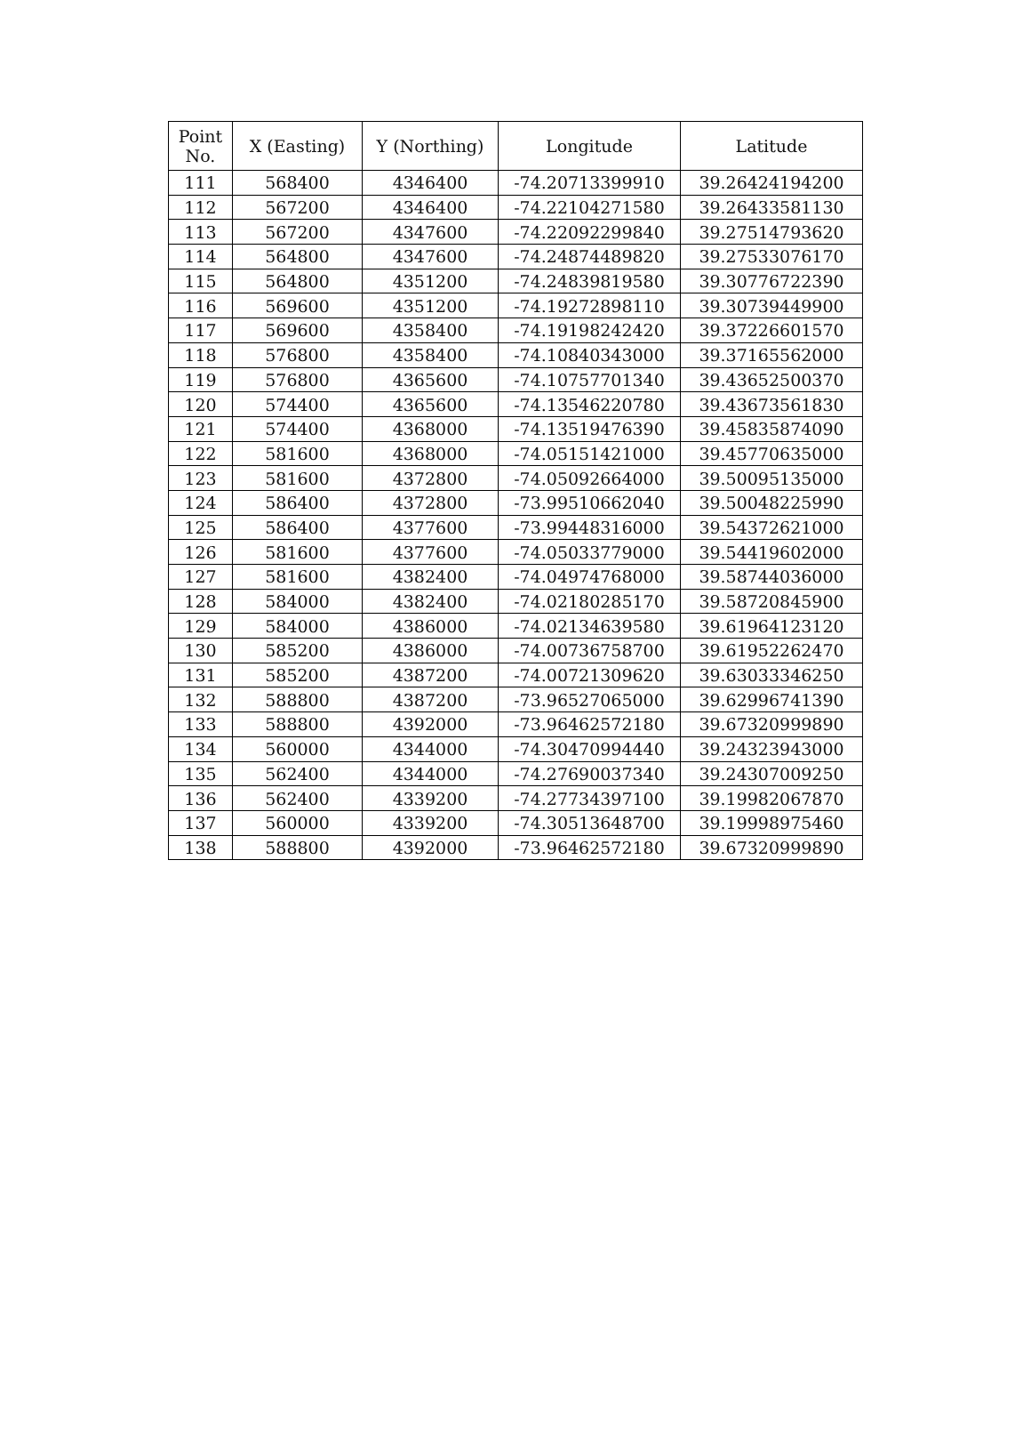| Point No. | X (Easting) | Y (Northing) | Longitude | Latitude |
| --- | --- | --- | --- | --- |
| 111 | 568400 | 4346400 | -74.20713399910 | 39.26424194200 |
| 112 | 567200 | 4346400 | -74.22104271580 | 39.26433581130 |
| 113 | 567200 | 4347600 | -74.22092299840 | 39.27514793620 |
| 114 | 564800 | 4347600 | -74.24874489820 | 39.27533076170 |
| 115 | 564800 | 4351200 | -74.24839819580 | 39.30776722390 |
| 116 | 569600 | 4351200 | -74.19272898110 | 39.30739449900 |
| 117 | 569600 | 4358400 | -74.19198242420 | 39.37226601570 |
| 118 | 576800 | 4358400 | -74.10840343000 | 39.37165562000 |
| 119 | 576800 | 4365600 | -74.10757701340 | 39.43652500370 |
| 120 | 574400 | 4365600 | -74.13546220780 | 39.43673561830 |
| 121 | 574400 | 4368000 | -74.13519476390 | 39.45835874090 |
| 122 | 581600 | 4368000 | -74.05151421000 | 39.45770635000 |
| 123 | 581600 | 4372800 | -74.05092664000 | 39.50095135000 |
| 124 | 586400 | 4372800 | -73.99510662040 | 39.50048225990 |
| 125 | 586400 | 4377600 | -73.99448316000 | 39.54372621000 |
| 126 | 581600 | 4377600 | -74.05033779000 | 39.54419602000 |
| 127 | 581600 | 4382400 | -74.04974768000 | 39.58744036000 |
| 128 | 584000 | 4382400 | -74.02180285170 | 39.58720845900 |
| 129 | 584000 | 4386000 | -74.02134639580 | 39.61964123120 |
| 130 | 585200 | 4386000 | -74.00736758700 | 39.61952262470 |
| 131 | 585200 | 4387200 | -74.00721309620 | 39.63033346250 |
| 132 | 588800 | 4387200 | -73.96527065000 | 39.62996741390 |
| 133 | 588800 | 4392000 | -73.96462572180 | 39.67320999890 |
| 134 | 560000 | 4344000 | -74.30470994440 | 39.24323943000 |
| 135 | 562400 | 4344000 | -74.27690037340 | 39.24307009250 |
| 136 | 562400 | 4339200 | -74.27734397100 | 39.19982067870 |
| 137 | 560000 | 4339200 | -74.30513648700 | 39.19998975460 |
| 138 | 588800 | 4392000 | -73.96462572180 | 39.67320999890 |